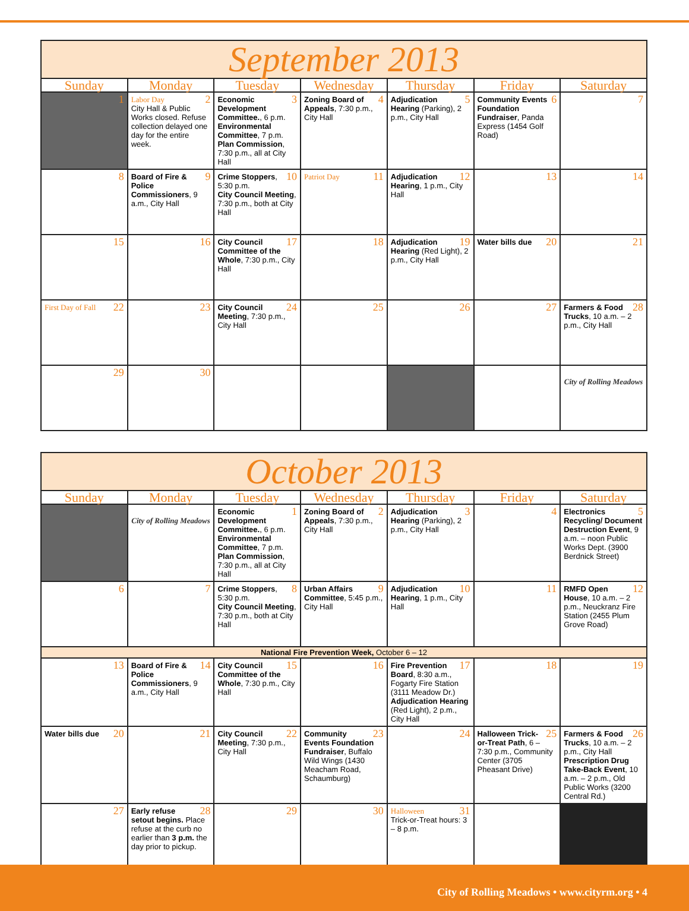| September 2013 | | | | | | |
| --- | --- | --- | --- | --- | --- | --- |
| Sunday | Monday | Tuesday | Wednesday | Thursday | Friday | Saturday |
| 1 | 2 Labor Day City Hall & Public Works closed. Refuse collection delayed one day for the entire week. | 3 Economic Development Committee. , 6 p.m. Environmental Committee , 7 p.m. Plan Commission , 7:30 p.m., all at City Hall | 4 Zoning Board of Appeals , 7:30 p.m., City Hall | 5 Adjudication Hearing (Parking), 2 p.m., City Hall | 6 Community Events Foundation Fundraiser , Panda Express (1454 Golf Road) | 7 |
| 8 | 9 Board of Fire & Police Commissioners , 9 a.m., City Hall | 10 Crime Stoppers , 5:30 p.m. City Council Meeting , 7:30 p.m., both at City Hall | 11 Patriot Day | 12 Adjudication Hearing , 1 p.m., City Hall | 13 | 14 |
| 15 | 16 | 17 City Council Committee of the Whole , 7:30 p.m., City Hall | 18 | 19 Adjudication Hearing (Red Light), 2 p.m., City Hall | 20 Water bills due | 21 |
| 22 First Day of Fall | 23 | 24 City Council Meeting , 7:30 p.m., City Hall | 25 | 26 | 27 | 28 Farmers & Food Trucks , 10 a.m. – 2 p.m., City Hall |
| 29 | 30 | | | | | City of Rolling Meadows |
| October 2013 | | | | | | |
| --- | --- | --- | --- | --- | --- | --- |
| Sunday | Monday | Tuesday | Wednesday | Thursday | Friday | Saturday |
| | City of Rolling Meadows | 1 Economic Development Committee. , 6 p.m. Environmental Committee , 7 p.m. Plan Commission , 7:30 p.m., all at City Hall | 2 Zoning Board of Appeals , 7:30 p.m., City Hall | 3 Adjudication Hearing (Parking), 2 p.m., City Hall | 4 | 5 Electronics Recycling/ Document Destruction Event , 9 a.m. – noon Public Works Dept. (3900 Berdnick Street) |
| 6 | 7 | 8 Crime Stoppers , 5:30 p.m. City Council Meeting , 7:30 p.m., both at City Hall | 9 Urban Affairs Committee , 5:45 p.m., City Hall | 10 Adjudication Hearing , 1 p.m., City Hall | 11 | 12 RMFD Open House , 10 a.m. – 2 p.m., Neuckranz Fire Station (2455 Plum Grove Road) |
| National Fire Prevention Week, October 6 – 12 | | | | | | |
| 13 | 14 Board of Fire & Police Commissioners , 9 a.m., City Hall | 15 City Council Committee of the Whole , 7:30 p.m., City Hall | 16 | 17 Fire Prevention Board , 8:30 a.m., Fogarty Fire Station (3111 Meadow Dr.) Adjudication Hearing (Red Light), 2 p.m., City Hall | 18 | 19 |
| 20 Water bills due | 21 | 22 City Council Meeting , 7:30 p.m., City Hall | 23 Community Events Foundation Fundraiser , Buffalo Wild Wings (1430 Meacham Road, Schaumburg) | 24 | 25 Halloween Trick-or-Treat Path , 6 – 7:30 p.m., Community Center (3705 Pheasant Drive) | 26 Farmers & Food Trucks , 10 a.m. – 2 p.m., City Hall Prescription Drug Take-Back Event , 10 a.m. – 2 p.m., Old Public Works (3200 Central Rd.) |
| 27 | 28 Early refuse setout begins. Place refuse at the curb no earlier than 3 p.m. the day prior to pickup. | 29 | 30 | 31 Halloween Trick-or-Treat hours: 3 – 8 p.m. | | |
City of Rolling Meadows • www.cityrm.org • 4